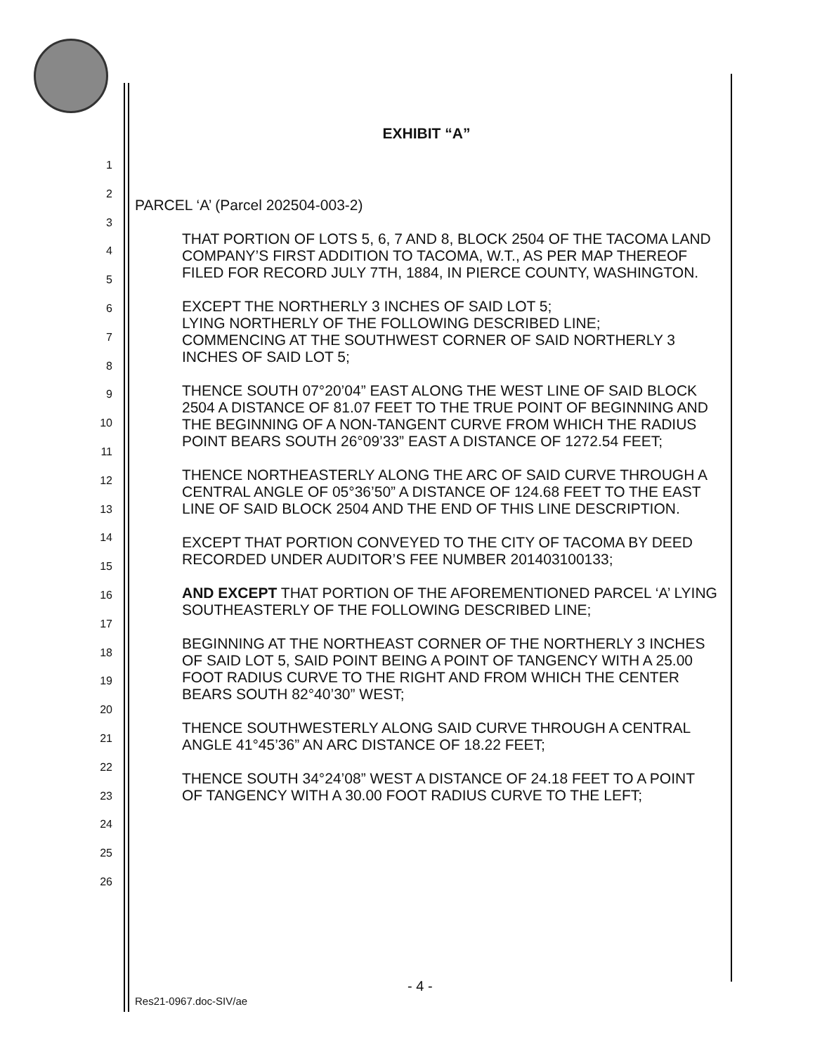1
2
3
4
5
6
7
8
9
10
11
12
13
14
15
16
17
18
19
20
21
22
23
24
25
26
EXHIBIT “A”
PARCEL ‘A’ (Parcel 202504-003-2)
THAT PORTION OF LOTS 5, 6, 7 AND 8, BLOCK 2504 OF THE TACOMA LAND COMPANY’S FIRST ADDITION TO TACOMA, W.T., AS PER MAP THEREOF FILED FOR RECORD JULY 7TH, 1884, IN PIERCE COUNTY, WASHINGTON.
EXCEPT THE NORTHERLY 3 INCHES OF SAID LOT 5;
LYING NORTHERLY OF THE FOLLOWING DESCRIBED LINE;
COMMENCING AT THE SOUTHWEST CORNER OF SAID NORTHERLY 3 INCHES OF SAID LOT 5;
THENCE SOUTH 07°20’04” EAST ALONG THE WEST LINE OF SAID BLOCK 2504 A DISTANCE OF 81.07 FEET TO THE TRUE POINT OF BEGINNING AND THE BEGINNING OF A NON-TANGENT CURVE FROM WHICH THE RADIUS POINT BEARS SOUTH 26°09’33” EAST A DISTANCE OF 1272.54 FEET;
THENCE NORTHEASTERLY ALONG THE ARC OF SAID CURVE THROUGH A CENTRAL ANGLE OF 05°36’50” A DISTANCE OF 124.68 FEET TO THE EAST LINE OF SAID BLOCK 2504 AND THE END OF THIS LINE DESCRIPTION.
EXCEPT THAT PORTION CONVEYED TO THE CITY OF TACOMA BY DEED RECORDED UNDER AUDITOR’S FEE NUMBER 201403100133;
AND EXCEPT THAT PORTION OF THE AFOREMENTIONED PARCEL ‘A’ LYING SOUTHEASTERLY OF THE FOLLOWING DESCRIBED LINE;
BEGINNING AT THE NORTHEAST CORNER OF THE NORTHERLY 3 INCHES OF SAID LOT 5, SAID POINT BEING A POINT OF TANGENCY WITH A 25.00 FOOT RADIUS CURVE TO THE RIGHT AND FROM WHICH THE CENTER BEARS SOUTH 82°40’30” WEST;
THENCE SOUTHWESTERLY ALONG SAID CURVE THROUGH A CENTRAL ANGLE 41°45’36” AN ARC DISTANCE OF 18.22 FEET;
THENCE SOUTH 34°24’08” WEST A DISTANCE OF 24.18 FEET TO A POINT OF TANGENCY WITH A 30.00 FOOT RADIUS CURVE TO THE LEFT;
- 4 -
Res21-0967.doc-SIV/ae